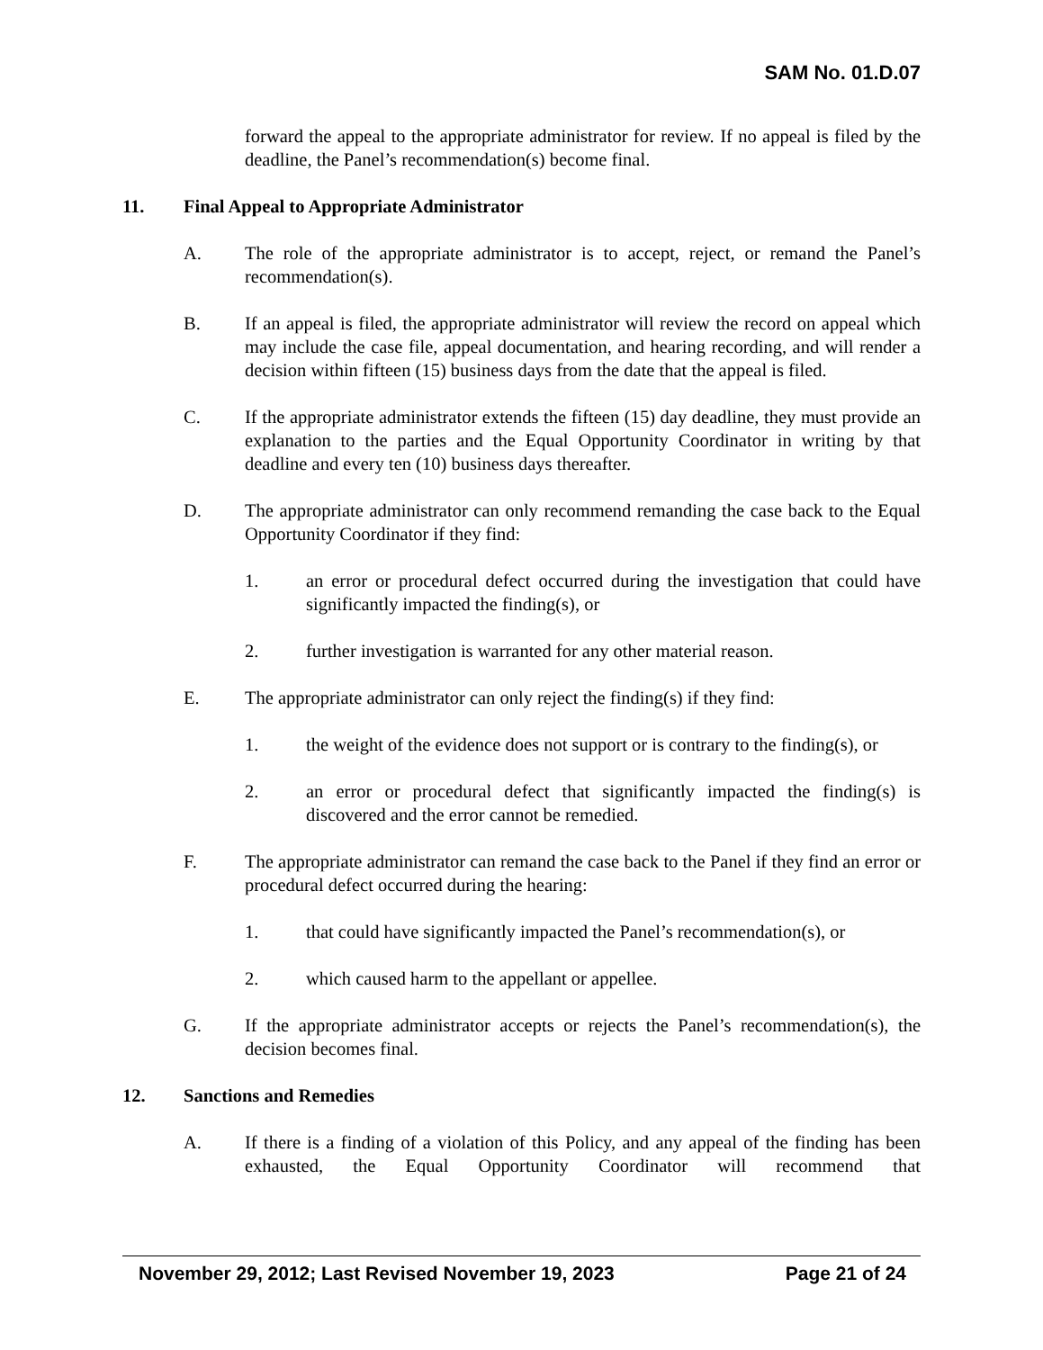SAM No. 01.D.07
forward the appeal to the appropriate administrator for review. If no appeal is filed by the deadline, the Panel’s recommendation(s) become final.
11. Final Appeal to Appropriate Administrator
A. The role of the appropriate administrator is to accept, reject, or remand the Panel’s recommendation(s).
B. If an appeal is filed, the appropriate administrator will review the record on appeal which may include the case file, appeal documentation, and hearing recording, and will render a decision within fifteen (15) business days from the date that the appeal is filed.
C. If the appropriate administrator extends the fifteen (15) day deadline, they must provide an explanation to the parties and the Equal Opportunity Coordinator in writing by that deadline and every ten (10) business days thereafter.
D. The appropriate administrator can only recommend remanding the case back to the Equal Opportunity Coordinator if they find:
1. an error or procedural defect occurred during the investigation that could have significantly impacted the finding(s), or
2. further investigation is warranted for any other material reason.
E. The appropriate administrator can only reject the finding(s) if they find:
1. the weight of the evidence does not support or is contrary to the finding(s), or
2. an error or procedural defect that significantly impacted the finding(s) is discovered and the error cannot be remedied.
F. The appropriate administrator can remand the case back to the Panel if they find an error or procedural defect occurred during the hearing:
1. that could have significantly impacted the Panel’s recommendation(s), or
2. which caused harm to the appellant or appellee.
G. If the appropriate administrator accepts or rejects the Panel’s recommendation(s), the decision becomes final.
12. Sanctions and Remedies
A. If there is a finding of a violation of this Policy, and any appeal of the finding has been exhausted, the Equal Opportunity Coordinator will recommend that
November 29, 2012; Last Revised November 19, 2023 Page 21 of 24